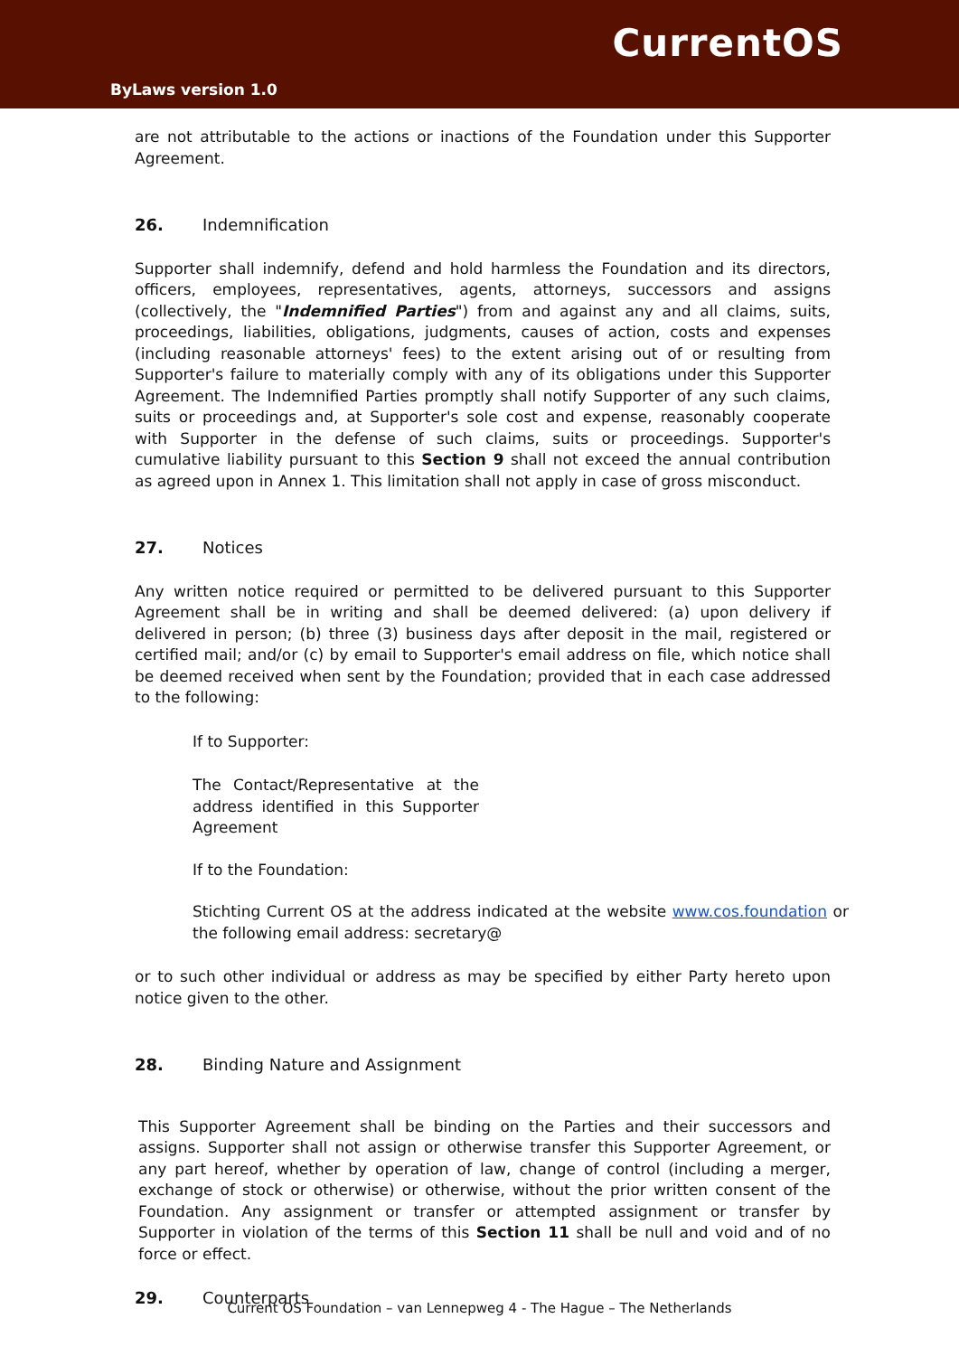CurrentOS
ByLaws version 1.0
are not attributable to the actions or inactions of the Foundation under this Supporter Agreement.
26. Indemnification
Supporter shall indemnify, defend and hold harmless the Foundation and its directors, officers, employees, representatives, agents, attorneys, successors and assigns (collectively, the "Indemnified Parties") from and against any and all claims, suits, proceedings, liabilities, obligations, judgments, causes of action, costs and expenses (including reasonable attorneys' fees) to the extent arising out of or resulting from Supporter's failure to materially comply with any of its obligations under this Supporter Agreement. The Indemnified Parties promptly shall notify Supporter of any such claims, suits or proceedings and, at Supporter's sole cost and expense, reasonably cooperate with Supporter in the defense of such claims, suits or proceedings. Supporter's cumulative liability pursuant to this Section 9 shall not exceed the annual contribution as agreed upon in Annex 1. This limitation shall not apply in case of gross misconduct.
27. Notices
Any written notice required or permitted to be delivered pursuant to this Supporter Agreement shall be in writing and shall be deemed delivered: (a) upon delivery if delivered in person; (b) three (3) business days after deposit in the mail, registered or certified mail; and/or (c) by email to Supporter's email address on file, which notice shall be deemed received when sent by the Foundation; provided that in each case addressed to the following:
If to Supporter:
The Contact/Representative at the address identified in this Supporter Agreement
If to the Foundation:
Stichting Current OS at the address indicated at the website www.cos.foundation or the following email address: secretary@
or to such other individual or address as may be specified by either Party hereto upon notice given to the other.
28. Binding Nature and Assignment
This Supporter Agreement shall be binding on the Parties and their successors and assigns. Supporter shall not assign or otherwise transfer this Supporter Agreement, or any part hereof, whether by operation of law, change of control (including a merger, exchange of stock or otherwise) or otherwise, without the prior written consent of the Foundation. Any assignment or transfer or attempted assignment or transfer by Supporter in violation of the terms of this Section 11 shall be null and void and of no force or effect.
29. Counterparts
Current OS Foundation – van Lennepweg 4 - The Hague – The Netherlands